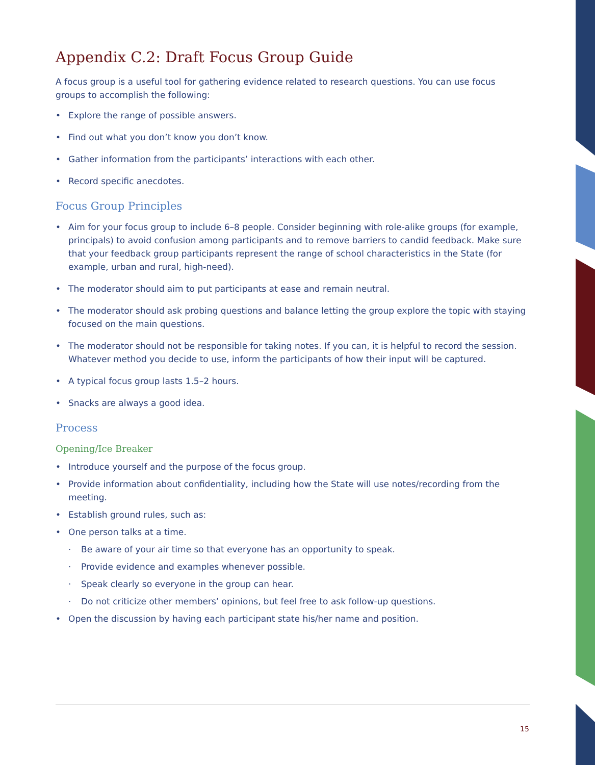Appendix C.2: Draft Focus Group Guide
A focus group is a useful tool for gathering evidence related to research questions. You can use focus groups to accomplish the following:
• Explore the range of possible answers.
• Find out what you don’t know you don’t know.
• Gather information from the participants’ interactions with each other.
• Record specific anecdotes.
Focus Group Principles
• Aim for your focus group to include 6–8 people. Consider beginning with role-alike groups (for example, principals) to avoid confusion among participants and to remove barriers to candid feedback. Make sure that your feedback group participants represent the range of school characteristics in the State (for example, urban and rural, high-need).
• The moderator should aim to put participants at ease and remain neutral.
• The moderator should ask probing questions and balance letting the group explore the topic with staying focused on the main questions.
• The moderator should not be responsible for taking notes. If you can, it is helpful to record the session. Whatever method you decide to use, inform the participants of how their input will be captured.
• A typical focus group lasts 1.5–2 hours.
• Snacks are always a good idea.
Process
Opening/Ice Breaker
• Introduce yourself and the purpose of the focus group.
• Provide information about confidentiality, including how the State will use notes/recording from the meeting.
• Establish ground rules, such as:
• One person talks at a time.
· Be aware of your air time so that everyone has an opportunity to speak.
· Provide evidence and examples whenever possible.
· Speak clearly so everyone in the group can hear.
· Do not criticize other members’ opinions, but feel free to ask follow-up questions.
• Open the discussion by having each participant state his/her name and position.
15